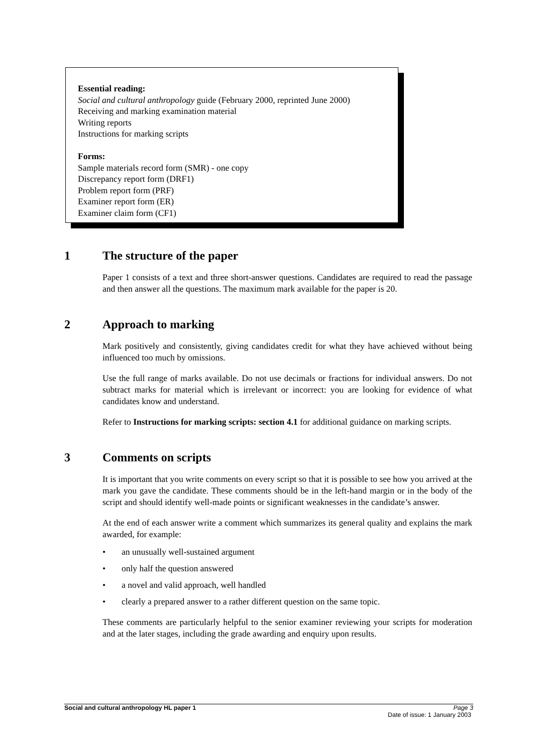Essential reading:
Social and cultural anthropology guide (February 2000, reprinted June 2000)
Receiving and marking examination material
Writing reports
Instructions for marking scripts
Forms:
Sample materials record form (SMR) - one copy
Discrepancy report form (DRF1)
Problem report form (PRF)
Examiner report form (ER)
Examiner claim form (CF1)
1 The structure of the paper
Paper 1 consists of a text and three short-answer questions. Candidates are required to read the passage and then answer all the questions. The maximum mark available for the paper is 20.
2 Approach to marking
Mark positively and consistently, giving candidates credit for what they have achieved without being influenced too much by omissions.
Use the full range of marks available. Do not use decimals or fractions for individual answers. Do not subtract marks for material which is irrelevant or incorrect: you are looking for evidence of what candidates know and understand.
Refer to Instructions for marking scripts: section 4.1 for additional guidance on marking scripts.
3 Comments on scripts
It is important that you write comments on every script so that it is possible to see how you arrived at the mark you gave the candidate. These comments should be in the left-hand margin or in the body of the script and should identify well-made points or significant weaknesses in the candidate’s answer.
At the end of each answer write a comment which summarizes its general quality and explains the mark awarded, for example:
• an unusually well-sustained argument
• only half the question answered
• a novel and valid approach, well handled
• clearly a prepared answer to a rather different question on the same topic.
These comments are particularly helpful to the senior examiner reviewing your scripts for moderation and at the later stages, including the grade awarding and enquiry upon results.
Social and cultural anthropology HL paper 1 Page 3
Date of issue: 1 January 2003